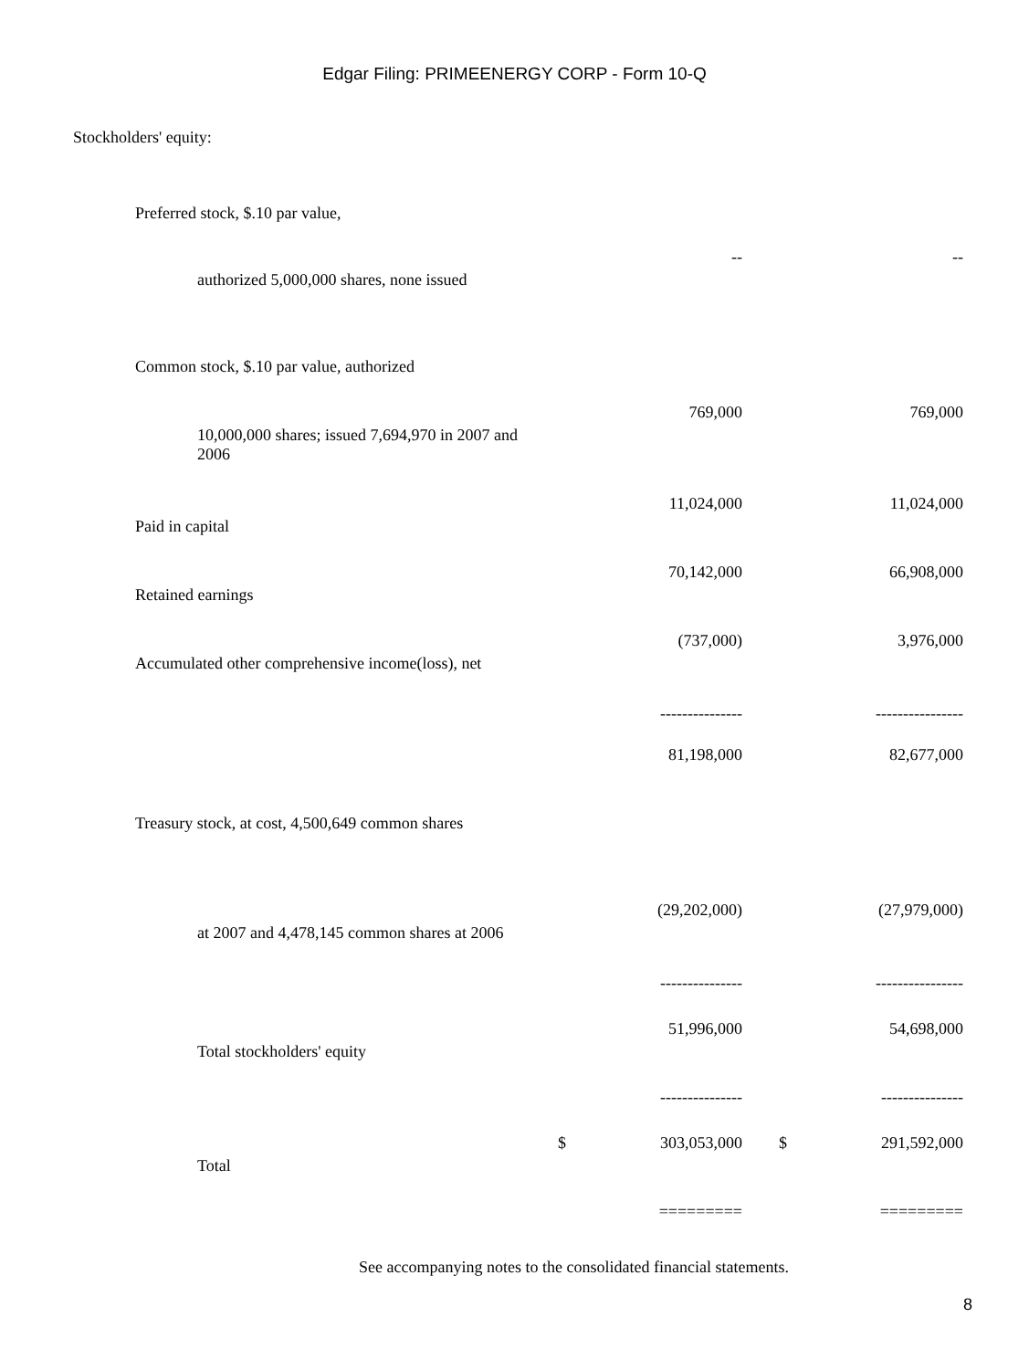Edgar Filing: PRIMEENERGY CORP - Form 10-Q
Stockholders' equity:
| Preferred stock, $.10 par value, | | | | |
| authorized 5,000,000 shares, none issued | | -- | | -- |
| Common stock, $.10 par value, authorized | | | | |
| 10,000,000 shares; issued 7,694,970 in 2007 and 2006 | | 769,000 | | 769,000 |
| Paid in capital | | 11,024,000 | | 11,024,000 |
| Retained earnings | | 70,142,000 | | 66,908,000 |
| Accumulated other comprehensive income(loss), net | | (737,000) | | 3,976,000 |
| | | --------------- | | ---------------- |
| | | 81,198,000 | | 82,677,000 |
| Treasury stock, at cost, 4,500,649 common shares | | | | |
| at 2007 and 4,478,145 common shares at 2006 | | (29,202,000) | | (27,979,000) |
| | | --------------- | | ---------------- |
| Total stockholders' equity | | 51,996,000 | | 54,698,000 |
| | | --------------- | | --------------- |
| Total | $ | 303,053,000 | $ | 291,592,000 |
| | | ========= | | ========= |
See accompanying notes to the consolidated financial statements.
8